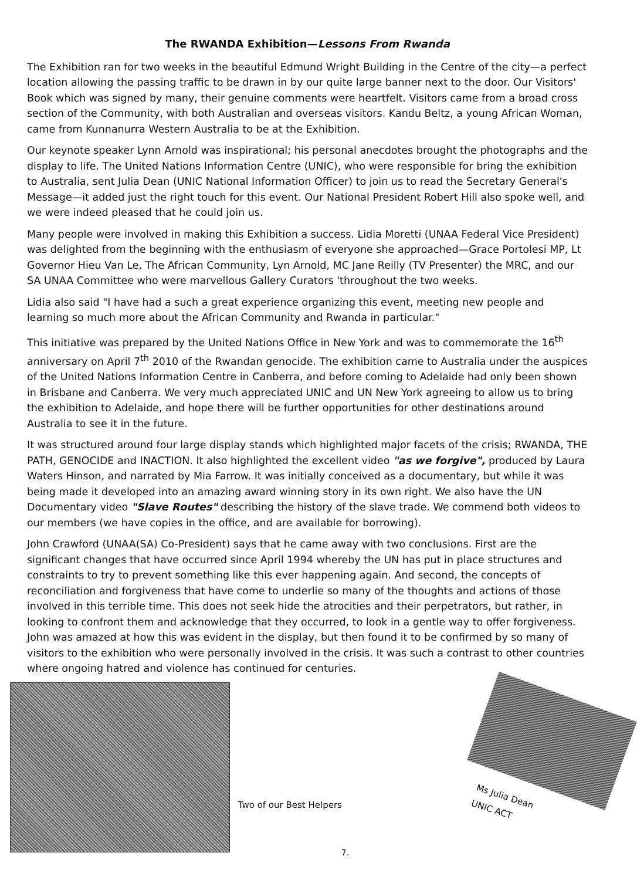The RWANDA Exhibition—Lessons From Rwanda
The Exhibition ran for two weeks in the beautiful Edmund Wright Building in the Centre of the city—a perfect location allowing the passing traffic to be drawn in by our quite large banner next to the door. Our Visitors' Book which was signed by many, their genuine comments were heartfelt. Visitors came from a broad cross section of the Community, with both Australian and overseas visitors. Kandu Beltz, a young African Woman, came from Kunnanurra Western Australia to be at the Exhibition.
Our keynote speaker Lynn Arnold was inspirational; his personal anecdotes brought the photographs and the display to life. The United Nations Information Centre (UNIC), who were responsible for bring the exhibition to Australia, sent Julia Dean (UNIC National Information Officer) to join us to read the Secretary General's Message—it added just the right touch for this event. Our National President Robert Hill also spoke well, and we were indeed pleased that he could join us.
Many people were involved in making this Exhibition a success. Lidia Moretti (UNAA Federal Vice President) was delighted from the beginning with the enthusiasm of everyone she approached—Grace Portolesi MP, Lt Governor Hieu Van Le, The African Community, Lyn Arnold, MC Jane Reilly (TV Presenter) the MRC, and our SA UNAA Committee who were marvellous Gallery Curators 'throughout the two weeks.
Lidia also said "I have had a such a great experience organizing this event, meeting new people and learning so much more about the African Community and Rwanda in particular."
This initiative was prepared by the United Nations Office in New York and was to commemorate the 16<sup>th</sup> anniversary on April 7<sup>th</sup> 2010 of the Rwandan genocide. The exhibition came to Australia under the auspices of the United Nations Information Centre in Canberra, and before coming to Adelaide had only been shown in Brisbane and Canberra. We very much appreciated UNIC and UN New York agreeing to allow us to bring the exhibition to Adelaide, and hope there will be further opportunities for other destinations around Australia to see it in the future.
It was structured around four large display stands which highlighted major facets of the crisis; RWANDA, THE PATH, GENOCIDE and INACTION. It also highlighted the excellent video "as we forgive", produced by Laura Waters Hinson, and narrated by Mia Farrow. It was initially conceived as a documentary, but while it was being made it developed into an amazing award winning story in its own right. We also have the UN Documentary video "Slave Routes" describing the history of the slave trade. We commend both videos to our members (we have copies in the office, and are available for borrowing).
John Crawford (UNAA(SA) Co-President) says that he came away with two conclusions. First are the significant changes that have occurred since April 1994 whereby the UN has put in place structures and constraints to try to prevent something like this ever happening again. And second, the concepts of reconciliation and forgiveness that have come to underlie so many of the thoughts and actions of those involved in this terrible time. This does not seek hide the atrocities and their perpetrators, but rather, in looking to confront them and acknowledge that they occurred, to look in a gentle way to offer forgiveness. John was amazed at how this was evident in the display, but then found it to be confirmed by so many of visitors to the exhibition who were personally involved in the crisis. It was such a contrast to other countries where ongoing hatred and violence has continued for centuries.
Two of our Best Helpers
7.
Ms Julia Dean
UNIC ACT